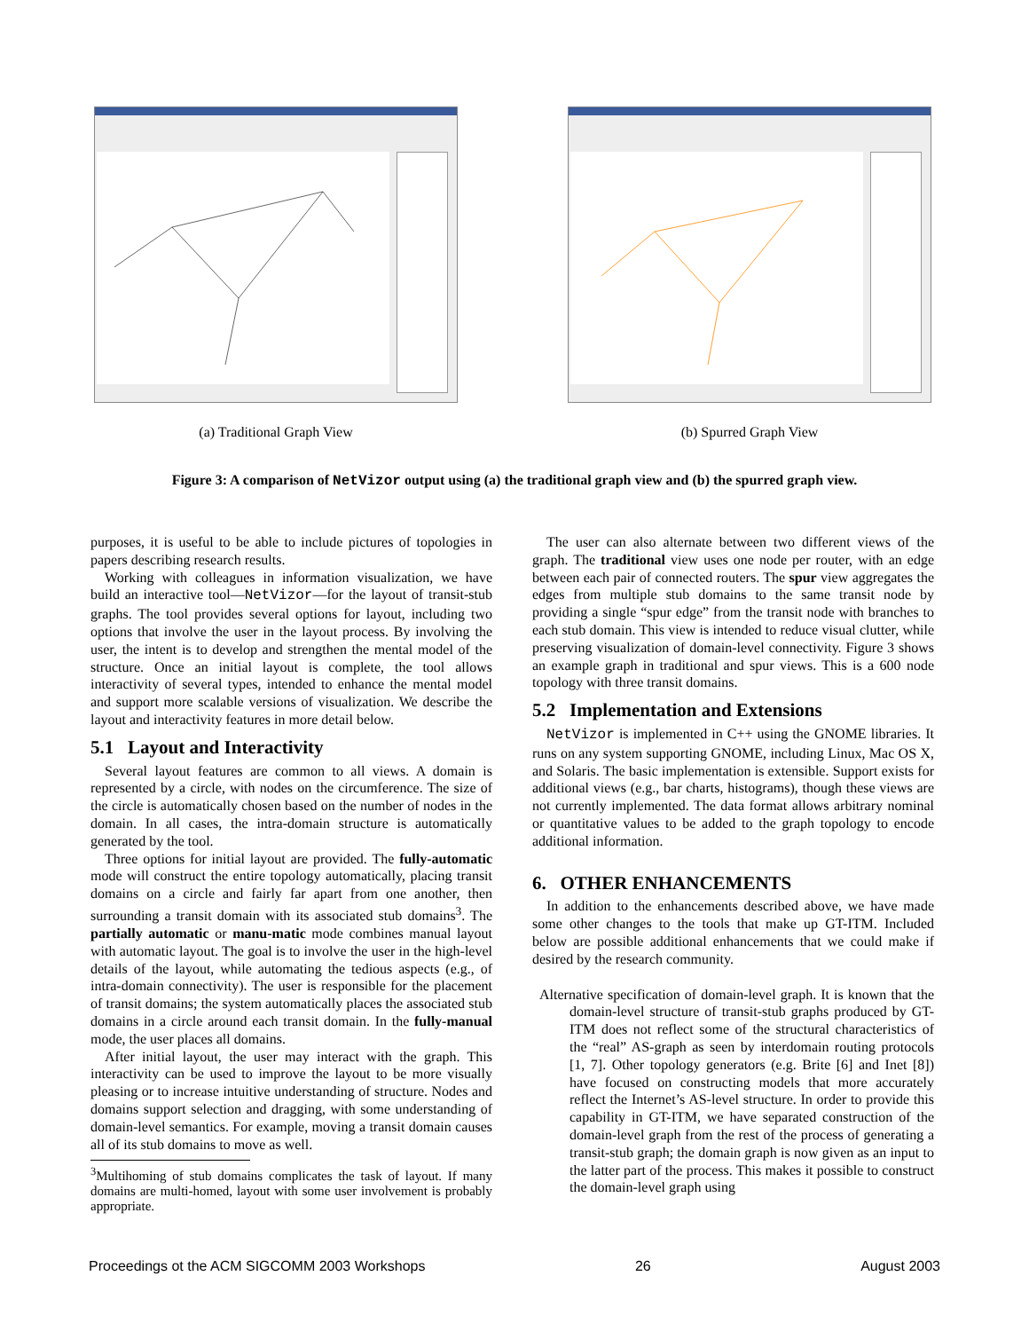(a) Traditional Graph View (b) Spurred Graph View
Figure 3: A comparison of NetVizor output using (a) the traditional graph view and (b) the spurred graph view.
purposes, it is useful to be able to include pictures of topologies in papers describing research results.
Working with colleagues in information visualization, we have build an interactive tool—NetVizor—for the layout of transit-stub graphs. The tool provides several options for layout, including two options that involve the user in the layout process. By involving the user, the intent is to develop and strengthen the mental model of the structure. Once an initial layout is complete, the tool allows interactivity of several types, intended to enhance the mental model and support more scalable versions of visualization. We describe the layout and interactivity features in more detail below.
5.1 Layout and Interactivity
Several layout features are common to all views. A domain is represented by a circle, with nodes on the circumference. The size of the circle is automatically chosen based on the number of nodes in the domain. In all cases, the intra-domain structure is automatically generated by the tool.
Three options for initial layout are provided. The fully-automatic mode will construct the entire topology automatically, placing transit domains on a circle and fairly far apart from one another, then surrounding a transit domain with its associated stub domains<sup>3</sup>. The partially automatic or manu-matic mode combines manual layout with automatic layout. The goal is to involve the user in the high-level details of the layout, while automating the tedious aspects (e.g., of intra-domain connectivity). The user is responsible for the placement of transit domains; the system automatically places the associated stub domains in a circle around each transit domain. In the fully-manual mode, the user places all domains.
After initial layout, the user may interact with the graph. This interactivity can be used to improve the layout to be more visually pleasing or to increase intuitive understanding of structure. Nodes and domains support selection and dragging, with some understanding of domain-level semantics. For example, moving a transit domain causes all of its stub domains to move as well.
<sup>3</sup> Multihoming of stub domains complicates the task of layout. If many domains are multi-homed, layout with some user involvement is probably appropriate.
The user can also alternate between two different views of the graph. The traditional view uses one node per router, with an edge between each pair of connected routers. The spur view aggregates the edges from multiple stub domains to the same transit node by providing a single “spur edge” from the transit node with branches to each stub domain. This view is intended to reduce visual clutter, while preserving visualization of domain-level connectivity. Figure 3 shows an example graph in traditional and spur views. This is a 600 node topology with three transit domains.
5.2 Implementation and Extensions
NetVizor is implemented in C++ using the GNOME libraries. It runs on any system supporting GNOME, including Linux, Mac OS X, and Solaris. The basic implementation is extensible. Support exists for additional views (e.g., bar charts, histograms), though these views are not currently implemented. The data format allows arbitrary nominal or quantitative values to be added to the graph topology to encode additional information.
6. OTHER ENHANCEMENTS
In addition to the enhancements described above, we have made some other changes to the tools that make up GT-ITM. Included below are possible additional enhancements that we could make if desired by the research community.
Alternative specification of domain-level graph. It is known that the domain-level structure of transit-stub graphs produced by GT-ITM does not reflect some of the structural characteristics of the “real” AS-graph as seen by interdomain routing protocols [1, 7]. Other topology generators (e.g. Brite [6] and Inet [8]) have focused on constructing models that more accurately reflect the Internet’s AS-level structure. In order to provide this capability in GT-ITM, we have separated construction of the domain-level graph from the rest of the process of generating a transit-stub graph; the domain graph is now given as an input to the latter part of the process. This makes it possible to construct the domain-level graph using
Proceedings ot the ACM SIGCOMM 2003 Workshops 26 August 2003